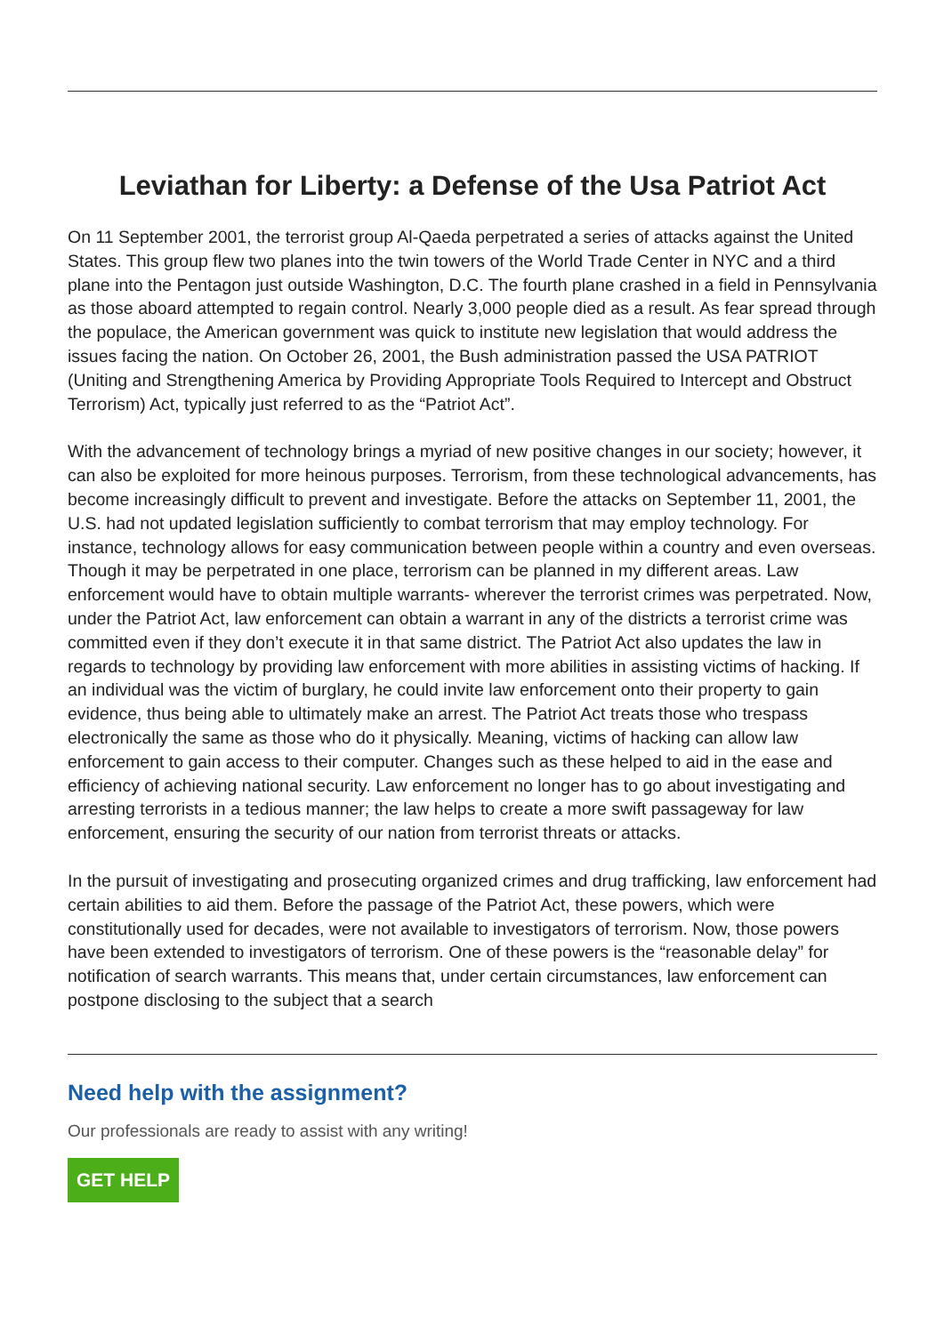Leviathan for Liberty: a Defense of the Usa Patriot Act
On 11 September 2001, the terrorist group Al-Qaeda perpetrated a series of attacks against the United States. This group flew two planes into the twin towers of the World Trade Center in NYC and a third plane into the Pentagon just outside Washington, D.C. The fourth plane crashed in a field in Pennsylvania as those aboard attempted to regain control. Nearly 3,000 people died as a result. As fear spread through the populace, the American government was quick to institute new legislation that would address the issues facing the nation. On October 26, 2001, the Bush administration passed the USA PATRIOT (Uniting and Strengthening America by Providing Appropriate Tools Required to Intercept and Obstruct Terrorism) Act, typically just referred to as the “Patriot Act”.
With the advancement of technology brings a myriad of new positive changes in our society; however, it can also be exploited for more heinous purposes. Terrorism, from these technological advancements, has become increasingly difficult to prevent and investigate. Before the attacks on September 11, 2001, the U.S. had not updated legislation sufficiently to combat terrorism that may employ technology. For instance, technology allows for easy communication between people within a country and even overseas. Though it may be perpetrated in one place, terrorism can be planned in my different areas. Law enforcement would have to obtain multiple warrants- wherever the terrorist crimes was perpetrated. Now, under the Patriot Act, law enforcement can obtain a warrant in any of the districts a terrorist crime was committed even if they don’t execute it in that same district. The Patriot Act also updates the law in regards to technology by providing law enforcement with more abilities in assisting victims of hacking. If an individual was the victim of burglary, he could invite law enforcement onto their property to gain evidence, thus being able to ultimately make an arrest. The Patriot Act treats those who trespass electronically the same as those who do it physically. Meaning, victims of hacking can allow law enforcement to gain access to their computer. Changes such as these helped to aid in the ease and efficiency of achieving national security. Law enforcement no longer has to go about investigating and arresting terrorists in a tedious manner; the law helps to create a more swift passageway for law enforcement, ensuring the security of our nation from terrorist threats or attacks.
In the pursuit of investigating and prosecuting organized crimes and drug trafficking, law enforcement had certain abilities to aid them. Before the passage of the Patriot Act, these powers, which were constitutionally used for decades, were not available to investigators of terrorism. Now, those powers have been extended to investigators of terrorism. One of these powers is the “reasonable delay” for notification of search warrants. This means that, under certain circumstances, law enforcement can postpone disclosing to the subject that a search
Need help with the assignment?
Our professionals are ready to assist with any writing!
GET HELP